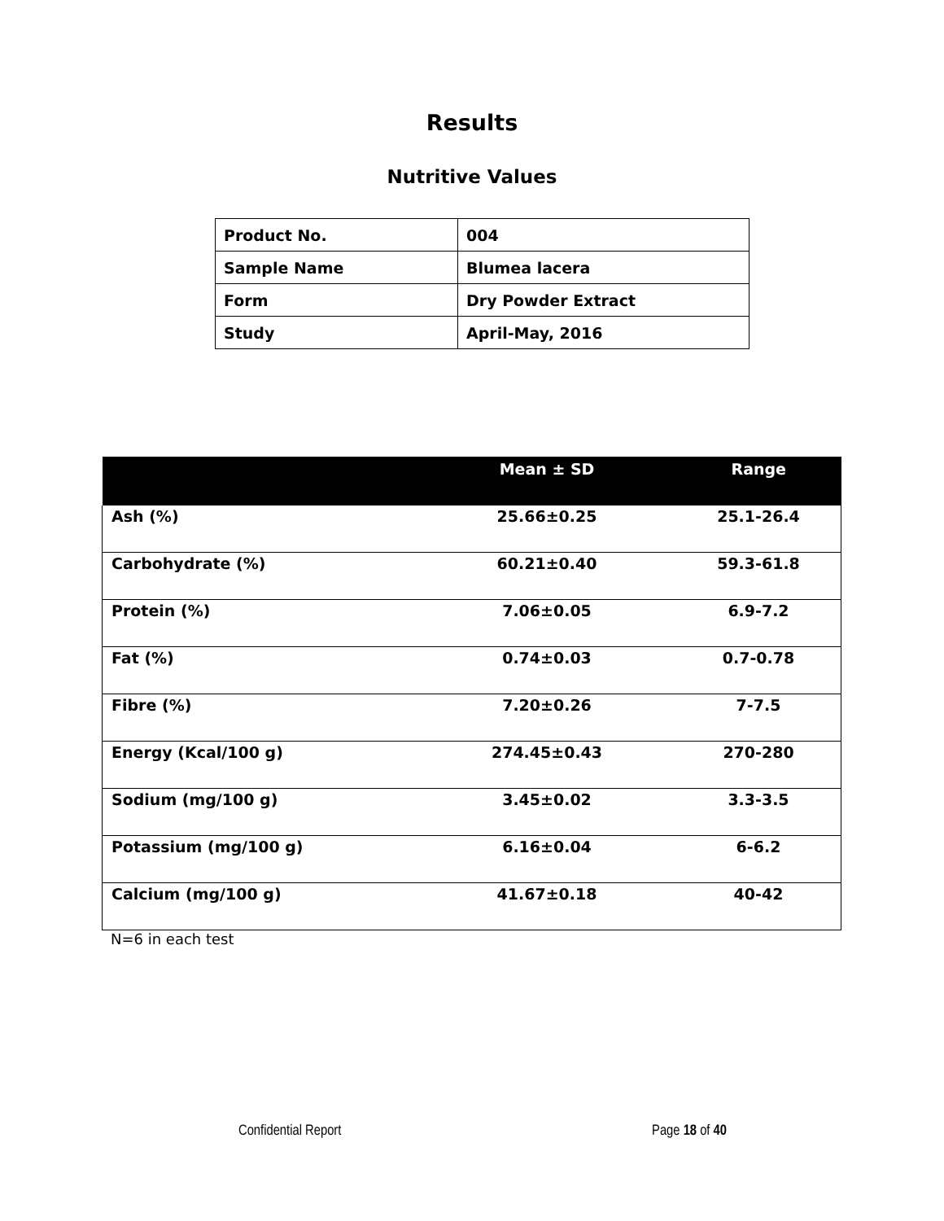Results
Nutritive Values
| Product No. | 004 |
| Sample Name | Blumea lacera |
| Form | Dry Powder Extract |
| Study | April-May, 2016 |
| | Mean ± SD | Range |
| --- | --- | --- |
| Ash (%) | 25.66±0.25 | 25.1-26.4 |
| Carbohydrate (%) | 60.21±0.40 | 59.3-61.8 |
| Protein (%) | 7.06±0.05 | 6.9-7.2 |
| Fat (%) | 0.74±0.03 | 0.7-0.78 |
| Fibre (%) | 7.20±0.26 | 7-7.5 |
| Energy (Kcal/100 g) | 274.45±0.43 | 270-280 |
| Sodium (mg/100 g) | 3.45±0.02 | 3.3-3.5 |
| Potassium (mg/100 g) | 6.16±0.04 | 6-6.2 |
| Calcium (mg/100 g) | 41.67±0.18 | 40-42 |
N=6 in each test
Confidential Report Page 18 of 40